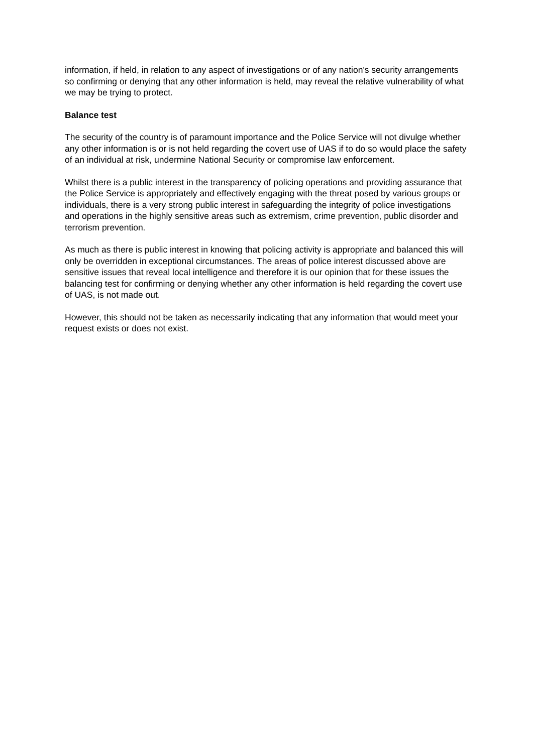information, if held, in relation to any aspect of investigations or of any nation's security arrangements so confirming or denying that any other information is held, may reveal the relative vulnerability of what we may be trying to protect.
Balance test
The security of the country is of paramount importance and the Police Service will not divulge whether any other information is or is not held regarding the covert use of UAS if to do so would place the safety of an individual at risk, undermine National Security or compromise law enforcement.
Whilst there is a public interest in the transparency of policing operations and providing assurance that the Police Service is appropriately and effectively engaging with the threat posed by various groups or individuals, there is a very strong public interest in safeguarding the integrity of police investigations and operations in the highly sensitive areas such as extremism, crime prevention, public disorder and terrorism prevention.
As much as there is public interest in knowing that policing activity is appropriate and balanced this will only be overridden in exceptional circumstances. The areas of police interest discussed above are sensitive issues that reveal local intelligence and therefore it is our opinion that for these issues the balancing test for confirming or denying whether any other information is held regarding the covert use of UAS, is not made out.
However, this should not be taken as necessarily indicating that any information that would meet your request exists or does not exist.